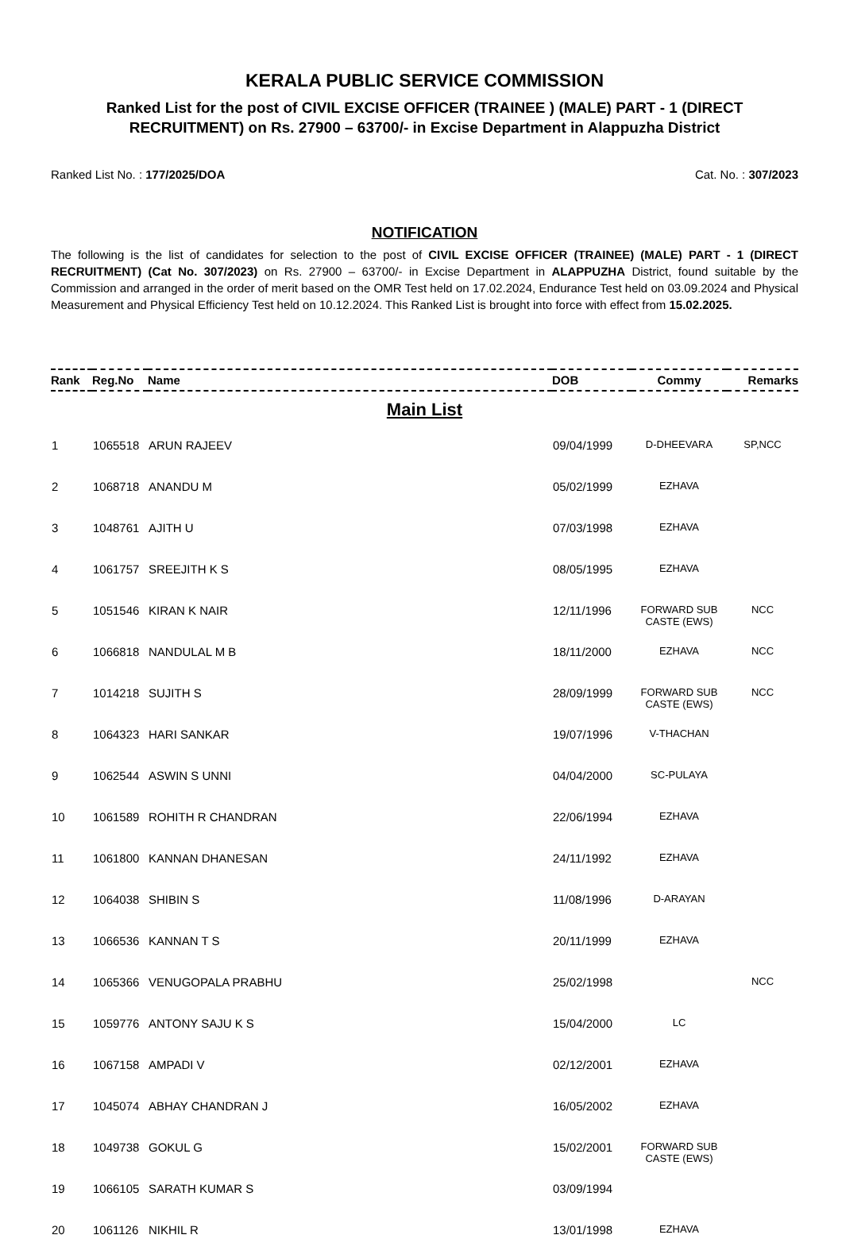KERALA PUBLIC SERVICE COMMISSION
Ranked List for the post of CIVIL EXCISE OFFICER (TRAINEE ) (MALE) PART - 1 (DIRECT RECRUITMENT) on Rs. 27900 – 63700/- in Excise Department in Alappuzha District
Ranked List No. : 177/2025/DOA Cat. No. : 307/2023
NOTIFICATION
The following is the list of candidates for selection to the post of CIVIL EXCISE OFFICER (TRAINEE) (MALE) PART - 1 (DIRECT RECRUITMENT) (Cat No. 307/2023) on Rs. 27900 – 63700/- in Excise Department in ALAPPUZHA District, found suitable by the Commission and arranged in the order of merit based on the OMR Test held on 17.02.2024, Endurance Test held on 03.09.2024 and Physical Measurement and Physical Efficiency Test held on 10.12.2024. This Ranked List is brought into force with effect from 15.02.2025.
| Rank | Reg.No | Name | DOB | Commy | Remarks |
| --- | --- | --- | --- | --- | --- |
| Main List | | | | | |
| 1 | 1065518 | ARUN RAJEEV | 09/04/1999 | D-DHEEVARA | SP,NCC |
| 2 | 1068718 | ANANDU M | 05/02/1999 | EZHAVA | |
| 3 | 1048761 | AJITH U | 07/03/1998 | EZHAVA | |
| 4 | 1061757 | SREEJITH K S | 08/05/1995 | EZHAVA | |
| 5 | 1051546 | KIRAN K NAIR | 12/11/1996 | FORWARD SUB CASTE (EWS) | NCC |
| 6 | 1066818 | NANDULAL M B | 18/11/2000 | EZHAVA | NCC |
| 7 | 1014218 | SUJITH S | 28/09/1999 | FORWARD SUB CASTE (EWS) | NCC |
| 8 | 1064323 | HARI SANKAR | 19/07/1996 | V-THACHAN | |
| 9 | 1062544 | ASWIN S UNNI | 04/04/2000 | SC-PULAYA | |
| 10 | 1061589 | ROHITH R CHANDRAN | 22/06/1994 | EZHAVA | |
| 11 | 1061800 | KANNAN DHANESAN | 24/11/1992 | EZHAVA | |
| 12 | 1064038 | SHIBIN S | 11/08/1996 | D-ARAYAN | |
| 13 | 1066536 | KANNAN T S | 20/11/1999 | EZHAVA | |
| 14 | 1065366 | VENUGOPALA PRABHU | 25/02/1998 | | NCC |
| 15 | 1059776 | ANTONY SAJU K S | 15/04/2000 | LC | |
| 16 | 1067158 | AMPADI V | 02/12/2001 | EZHAVA | |
| 17 | 1045074 | ABHAY CHANDRAN J | 16/05/2002 | EZHAVA | |
| 18 | 1049738 | GOKUL G | 15/02/2001 | FORWARD SUB CASTE (EWS) | |
| 19 | 1066105 | SARATH KUMAR S | 03/09/1994 | | |
| 20 | 1061126 | NIKHIL R | 13/01/1998 | EZHAVA | |